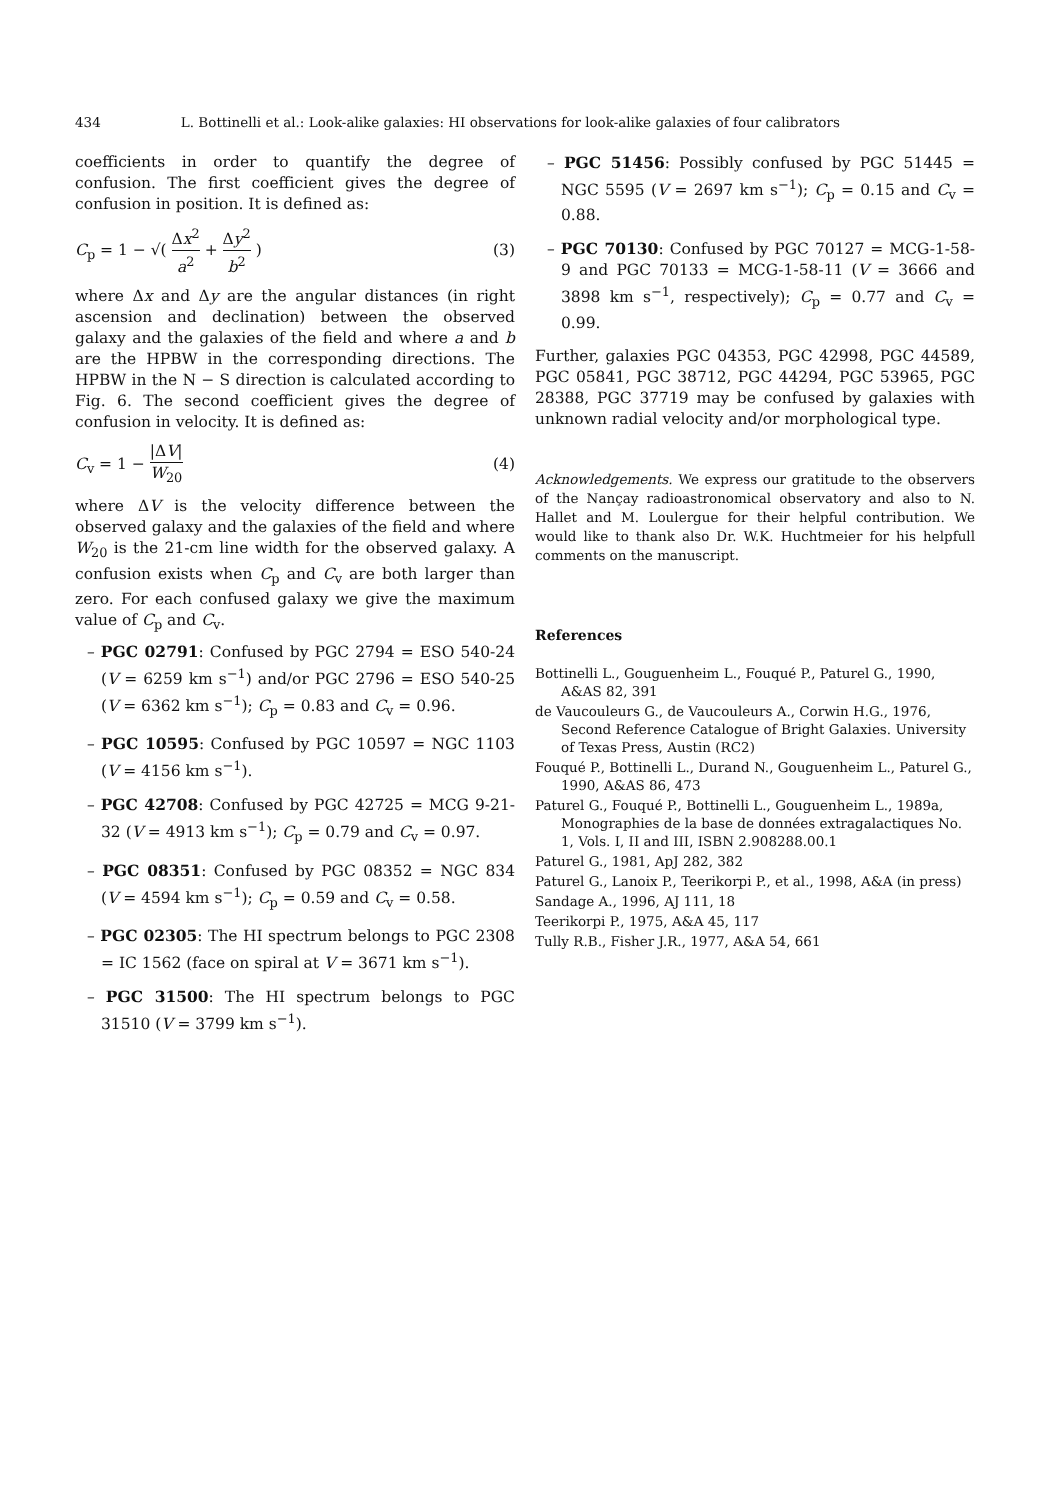434 L. Bottinelli et al.: Look-alike galaxies: HI observations for look-alike galaxies of four calibrators
coefficients in order to quantify the degree of confusion. The first coefficient gives the degree of confusion in position. It is defined as:
C<sub>p</sub> = 1 − √( Δx<sup>2</sup> a<sup>2</sup> + Δy<sup>2</sup> b<sup>2</sup> ) (3)
where Δx and Δy are the angular distances (in right ascension and declination) between the observed galaxy and the galaxies of the field and where a and b are the HPBW in the corresponding directions. The HPBW in the N − S direction is calculated according to Fig. 6. The second coefficient gives the degree of confusion in velocity. It is defined as:
C<sub>v</sub> = 1 − |ΔV| W<sub>20</sub> (4)
where ΔV is the velocity difference between the observed galaxy and the galaxies of the field and where W<sub>20</sub> is the 21-cm line width for the observed galaxy. A confusion exists when C<sub>p</sub> and C<sub>v</sub> are both larger than zero. For each confused galaxy we give the maximum value of C<sub>p</sub> and C<sub>v</sub>.
– PGC 02791: Confused by PGC 2794 = ESO 540-24 (V = 6259 km s<sup>−1</sup>) and/or PGC 2796 = ESO 540-25 (V = 6362 km s<sup>−1</sup>); C<sub>p</sub> = 0.83 and C<sub>v</sub> = 0.96.
– PGC 10595: Confused by PGC 10597 = NGC 1103 (V = 4156 km s<sup>−1</sup>).
– PGC 42708: Confused by PGC 42725 = MCG 9-21-32 (V = 4913 km s<sup>−1</sup>); C<sub>p</sub> = 0.79 and C<sub>v</sub> = 0.97.
– PGC 08351: Confused by PGC 08352 = NGC 834 (V = 4594 km s<sup>−1</sup>); C<sub>p</sub> = 0.59 and C<sub>v</sub> = 0.58.
– PGC 02305: The HI spectrum belongs to PGC 2308 = IC 1562 (face on spiral at V = 3671 km s<sup>−1</sup>).
– PGC 31500: The HI spectrum belongs to PGC 31510 (V = 3799 km s<sup>−1</sup>).
– PGC 51456: Possibly confused by PGC 51445 = NGC 5595 (V = 2697 km s<sup>−1</sup>); C<sub>p</sub> = 0.15 and C<sub>v</sub> = 0.88.
– PGC 70130: Confused by PGC 70127 = MCG-1-58-9 and PGC 70133 = MCG-1-58-11 (V = 3666 and 3898 km s<sup>−1</sup>, respectively); C<sub>p</sub> = 0.77 and C<sub>v</sub> = 0.99.
Further, galaxies PGC 04353, PGC 42998, PGC 44589, PGC 05841, PGC 38712, PGC 44294, PGC 53965, PGC 28388, PGC 37719 may be confused by galaxies with unknown radial velocity and/or morphological type.
Acknowledgements. We express our gratitude to the observers of the Nançay radioastronomical observatory and also to N. Hallet and M. Loulergue for their helpful contribution. We would like to thank also Dr. W.K. Huchtmeier for his helpfull comments on the manuscript.
References
Bottinelli L., Gouguenheim L., Fouqué P., Paturel G., 1990, A&AS 82, 391
de Vaucouleurs G., de Vaucouleurs A., Corwin H.G., 1976, Second Reference Catalogue of Bright Galaxies. University of Texas Press, Austin (RC2)
Fouqué P., Bottinelli L., Durand N., Gouguenheim L., Paturel G., 1990, A&AS 86, 473
Paturel G., Fouqué P., Bottinelli L., Gouguenheim L., 1989a, Monographies de la base de données extragalactiques No. 1, Vols. I, II and III, ISBN 2.908288.00.1
Paturel G., 1981, ApJ 282, 382
Paturel G., Lanoix P., Teerikorpi P., et al., 1998, A&A (in press)
Sandage A., 1996, AJ 111, 18
Teerikorpi P., 1975, A&A 45, 117
Tully R.B., Fisher J.R., 1977, A&A 54, 661